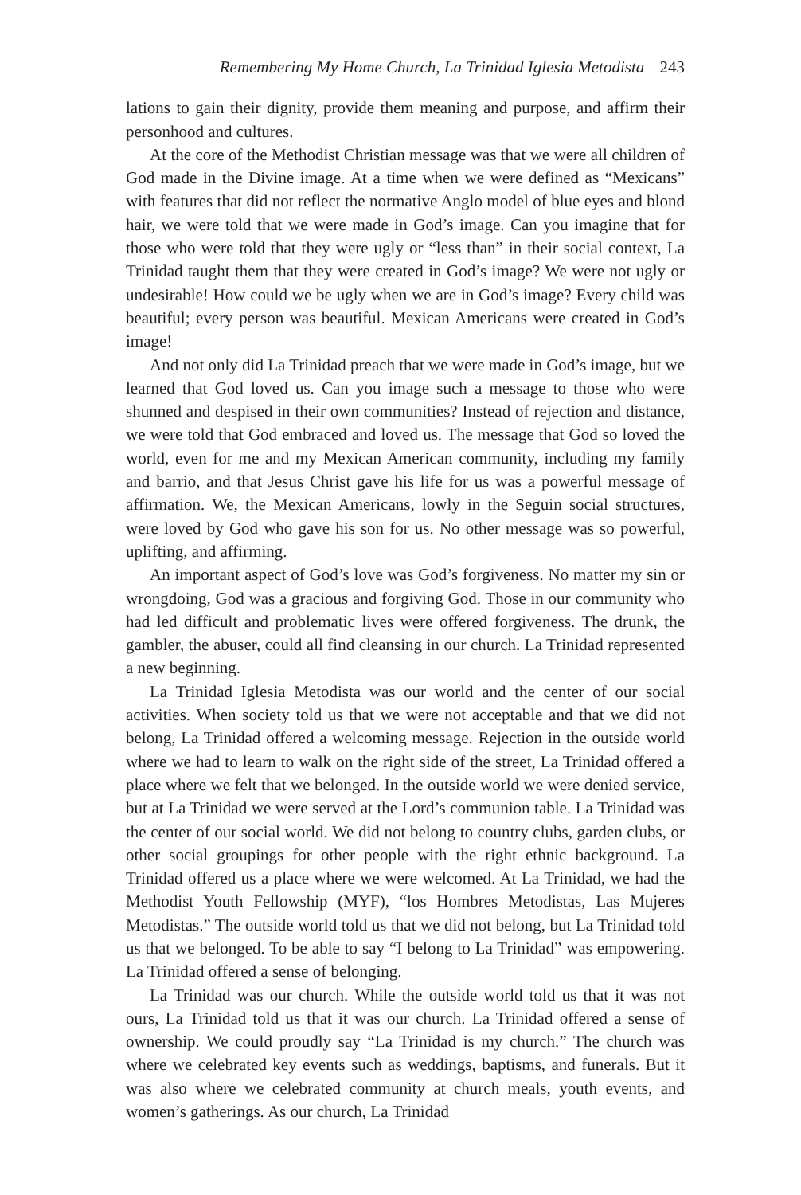Remembering My Home Church, La Trinidad Iglesia Metodista 243
lations to gain their dignity, provide them meaning and purpose, and affirm their personhood and cultures.
At the core of the Methodist Christian message was that we were all children of God made in the Divine image. At a time when we were defined as “Mexicans” with features that did not reflect the normative Anglo model of blue eyes and blond hair, we were told that we were made in God’s image. Can you imagine that for those who were told that they were ugly or “less than” in their social context, La Trinidad taught them that they were created in God’s image? We were not ugly or undesirable! How could we be ugly when we are in God’s image? Every child was beautiful; every person was beautiful. Mexican Americans were created in God’s image!
And not only did La Trinidad preach that we were made in God’s image, but we learned that God loved us. Can you image such a message to those who were shunned and despised in their own communities? Instead of rejection and distance, we were told that God embraced and loved us. The message that God so loved the world, even for me and my Mexican American community, including my family and barrio, and that Jesus Christ gave his life for us was a powerful message of affirmation. We, the Mexican Americans, lowly in the Seguin social structures, were loved by God who gave his son for us. No other message was so powerful, uplifting, and affirming.
An important aspect of God’s love was God’s forgiveness. No matter my sin or wrongdoing, God was a gracious and forgiving God. Those in our community who had led difficult and problematic lives were offered forgiveness. The drunk, the gambler, the abuser, could all find cleansing in our church. La Trinidad represented a new beginning.
La Trinidad Iglesia Metodista was our world and the center of our social activities. When society told us that we were not acceptable and that we did not belong, La Trinidad offered a welcoming message. Rejection in the outside world where we had to learn to walk on the right side of the street, La Trinidad offered a place where we felt that we belonged. In the outside world we were denied service, but at La Trinidad we were served at the Lord’s communion table. La Trinidad was the center of our social world. We did not belong to country clubs, garden clubs, or other social groupings for other people with the right ethnic background. La Trinidad offered us a place where we were welcomed. At La Trinidad, we had the Methodist Youth Fellowship (MYF), “los Hombres Metodistas, Las Mujeres Metodistas.” The outside world told us that we did not belong, but La Trinidad told us that we belonged. To be able to say “I belong to La Trinidad” was empowering. La Trinidad offered a sense of belonging.
La Trinidad was our church. While the outside world told us that it was not ours, La Trinidad told us that it was our church. La Trinidad offered a sense of ownership. We could proudly say “La Trinidad is my church.” The church was where we celebrated key events such as weddings, baptisms, and funerals. But it was also where we celebrated community at church meals, youth events, and women’s gatherings. As our church, La Trinidad